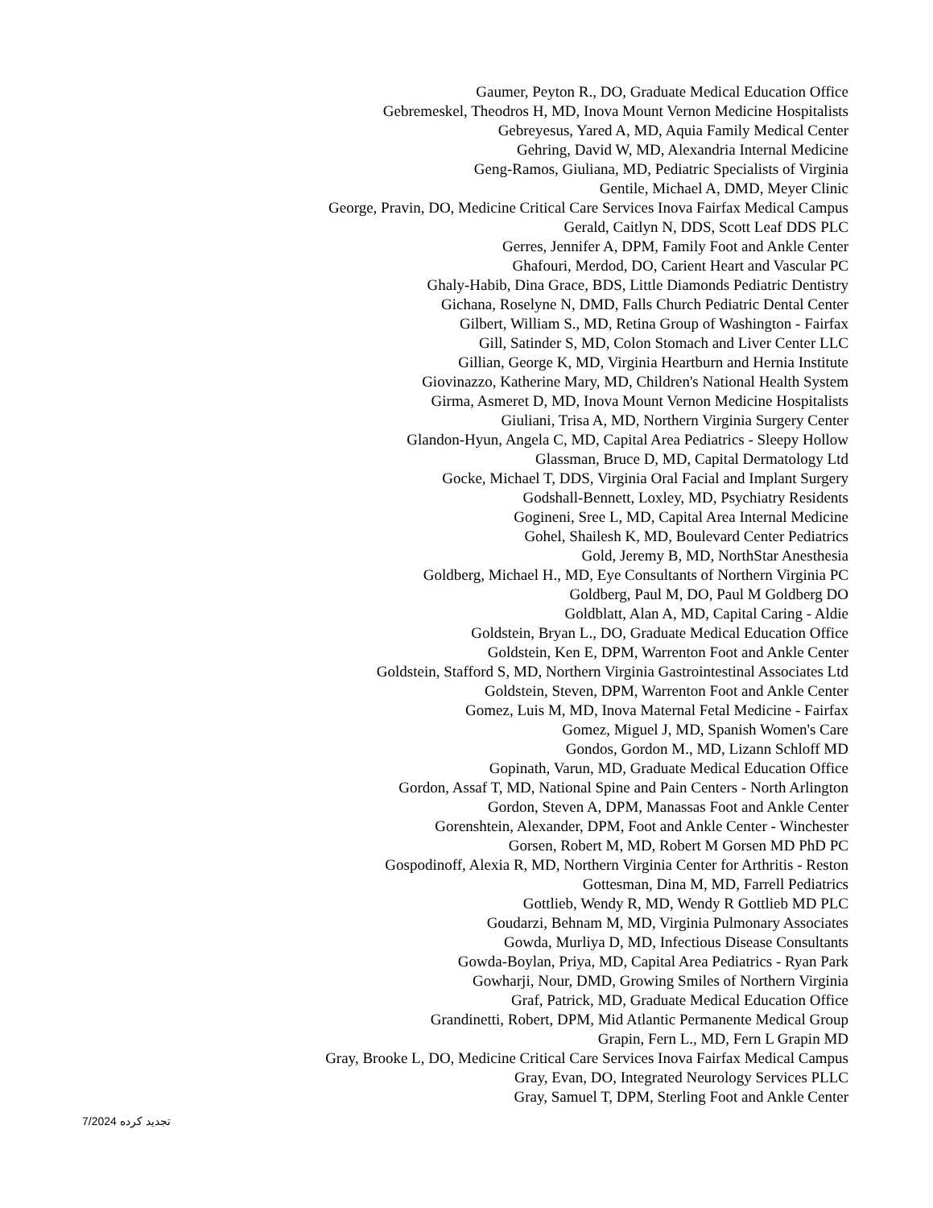Gaumer, Peyton R., DO, Graduate Medical Education Office
Gebremeskel, Theodros H, MD, Inova Mount Vernon Medicine Hospitalists
Gebreyesus, Yared A, MD, Aquia Family Medical Center
Gehring, David W, MD, Alexandria Internal Medicine
Geng-Ramos, Giuliana, MD, Pediatric Specialists of Virginia
Gentile, Michael A, DMD, Meyer Clinic
George, Pravin, DO, Medicine Critical Care Services Inova Fairfax Medical Campus
Gerald, Caitlyn N, DDS, Scott Leaf DDS PLC
Gerres, Jennifer A, DPM, Family Foot and Ankle Center
Ghafouri, Merdod, DO, Carient Heart and Vascular PC
Ghaly-Habib, Dina Grace, BDS, Little Diamonds Pediatric Dentistry
Gichana, Roselyne N, DMD, Falls Church Pediatric Dental Center
Gilbert, William S., MD, Retina Group of Washington - Fairfax
Gill, Satinder S, MD, Colon Stomach and Liver Center LLC
Gillian, George K, MD, Virginia Heartburn and Hernia Institute
Giovinazzo, Katherine Mary, MD, Children's National Health System
Girma, Asmeret D, MD, Inova Mount Vernon Medicine Hospitalists
Giuliani, Trisa A, MD, Northern Virginia Surgery Center
Glandon-Hyun, Angela C, MD, Capital Area Pediatrics - Sleepy Hollow
Glassman, Bruce D, MD, Capital Dermatology Ltd
Gocke, Michael T, DDS, Virginia Oral Facial and Implant Surgery
Godshall-Bennett, Loxley, MD, Psychiatry Residents
Gogineni, Sree L, MD, Capital Area Internal Medicine
Gohel, Shailesh K, MD, Boulevard Center Pediatrics
Gold, Jeremy B, MD, NorthStar Anesthesia
Goldberg, Michael H., MD, Eye Consultants of Northern Virginia PC
Goldberg, Paul M, DO, Paul M Goldberg DO
Goldblatt, Alan A, MD, Capital Caring - Aldie
Goldstein, Bryan L., DO, Graduate Medical Education Office
Goldstein, Ken E, DPM, Warrenton Foot and Ankle Center
Goldstein, Stafford S, MD, Northern Virginia Gastrointestinal Associates Ltd
Goldstein, Steven, DPM, Warrenton Foot and Ankle Center
Gomez, Luis M, MD, Inova Maternal Fetal Medicine - Fairfax
Gomez, Miguel J, MD, Spanish Women's Care
Gondos, Gordon M., MD, Lizann Schloff MD
Gopinath, Varun, MD, Graduate Medical Education Office
Gordon, Assaf T, MD, National Spine and Pain Centers - North Arlington
Gordon, Steven A, DPM, Manassas Foot and Ankle Center
Gorenshtein, Alexander, DPM, Foot and Ankle Center - Winchester
Gorsen, Robert M, MD, Robert M Gorsen MD PhD PC
Gospodinoff, Alexia R, MD, Northern Virginia Center for Arthritis - Reston
Gottesman, Dina M, MD, Farrell Pediatrics
Gottlieb, Wendy R, MD, Wendy R Gottlieb MD PLC
Goudarzi, Behnam M, MD, Virginia Pulmonary Associates
Gowda, Murliya D, MD, Infectious Disease Consultants
Gowda-Boylan, Priya, MD, Capital Area Pediatrics - Ryan Park
Gowharji, Nour, DMD, Growing Smiles of Northern Virginia
Graf, Patrick, MD, Graduate Medical Education Office
Grandinetti, Robert, DPM, Mid Atlantic Permanente Medical Group
Grapin, Fern L., MD, Fern L Grapin MD
Gray, Brooke L, DO, Medicine Critical Care Services Inova Fairfax Medical Campus
Gray, Evan, DO, Integrated Neurology Services PLLC
Gray, Samuel T, DPM, Sterling Foot and Ankle Center
7/2024 تجدید کرده